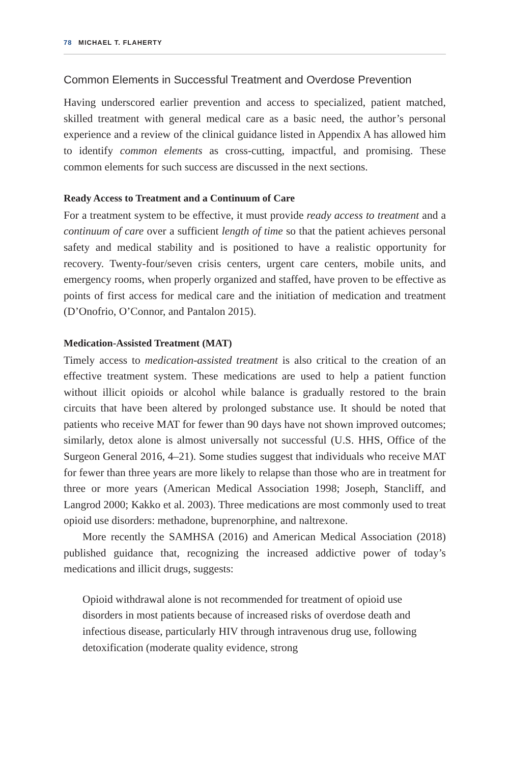78 MICHAEL T. FLAHERTY
Common Elements in Successful Treatment and Overdose Prevention
Having underscored earlier prevention and access to specialized, patient matched, skilled treatment with general medical care as a basic need, the author’s personal experience and a review of the clinical guidance listed in Appendix A has allowed him to identify common elements as cross-cutting, impactful, and promising. These common elements for such success are discussed in the next sections.
Ready Access to Treatment and a Continuum of Care
For a treatment system to be effective, it must provide ready access to treatment and a continuum of care over a sufficient length of time so that the patient achieves personal safety and medical stability and is positioned to have a realistic opportunity for recovery. Twenty-four/seven crisis centers, urgent care centers, mobile units, and emergency rooms, when properly organized and staffed, have proven to be effective as points of first access for medical care and the initiation of medication and treatment (D’Onofrio, O’Connor, and Pantalon 2015).
Medication-Assisted Treatment (MAT)
Timely access to medication-assisted treatment is also critical to the creation of an effective treatment system. These medications are used to help a patient function without illicit opioids or alcohol while balance is gradually restored to the brain circuits that have been altered by prolonged substance use. It should be noted that patients who receive MAT for fewer than 90 days have not shown improved outcomes; similarly, detox alone is almost universally not successful (U.S. HHS, Office of the Surgeon General 2016, 4–21). Some studies suggest that individuals who receive MAT for fewer than three years are more likely to relapse than those who are in treatment for three or more years (American Medical Association 1998; Joseph, Stancliff, and Langrod 2000; Kakko et al. 2003). Three medications are most commonly used to treat opioid use disorders: methadone, buprenorphine, and naltrexone.
More recently the SAMHSA (2016) and American Medical Association (2018) published guidance that, recognizing the increased addictive power of today’s medications and illicit drugs, suggests:
Opioid withdrawal alone is not recommended for treatment of opioid use disorders in most patients because of increased risks of overdose death and infectious disease, particularly HIV through intravenous drug use, following detoxification (moderate quality evidence, strong